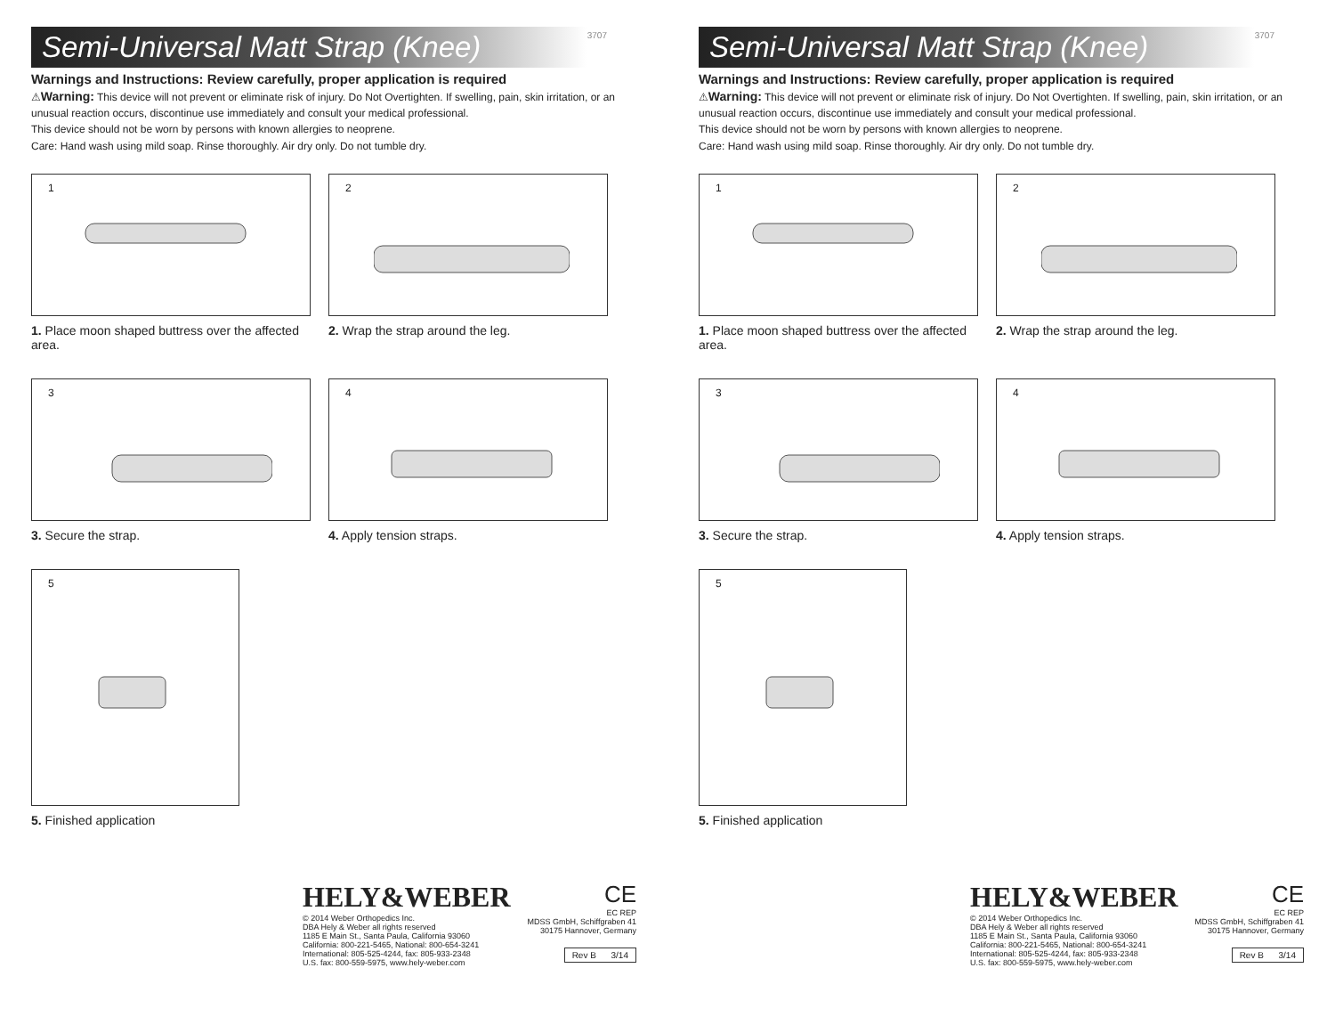3707
Semi-Universal Matt Strap (Knee)
Warnings and Instructions: Review carefully, proper application is required
⚠Warning: This device will not prevent or eliminate risk of injury. Do Not Overtighten. If swelling, pain, skin irritation, or an unusual reaction occurs, discontinue use immediately and consult your medical professional.
This device should not be worn by persons with known allergies to neoprene.
Care: Hand wash using mild soap. Rinse thoroughly. Air dry only. Do not tumble dry.
1
1. Place moon shaped buttress over the affected area.
2
2. Wrap the strap around the leg.
3
3. Secure the strap.
4
4. Apply tension straps.
5
5. Finished application
HELY&WEBER
© 2014 Weber Orthopedics Inc.
DBA Hely & Weber all rights reserved
1185 E Main St., Santa Paula, California 93060
California: 800-221-5465, National: 800-654-3241
International: 805-525-4244, fax: 805-933-2348
U.S. fax: 800-559-5975, www.hely-weber.com
CE
EC REP
MDSS GmbH, Schiffgraben 41
30175 Hannover, Germany
Rev B 3/14
3707
Semi-Universal Matt Strap (Knee)
Warnings and Instructions: Review carefully, proper application is required
⚠Warning: This device will not prevent or eliminate risk of injury. Do Not Overtighten. If swelling, pain, skin irritation, or an unusual reaction occurs, discontinue use immediately and consult your medical professional.
This device should not be worn by persons with known allergies to neoprene.
Care: Hand wash using mild soap. Rinse thoroughly. Air dry only. Do not tumble dry.
1
1. Place moon shaped buttress over the affected area.
2
2. Wrap the strap around the leg.
3
3. Secure the strap.
4
4. Apply tension straps.
5
5. Finished application
HELY&WEBER
© 2014 Weber Orthopedics Inc.
DBA Hely & Weber all rights reserved
1185 E Main St., Santa Paula, California 93060
California: 800-221-5465, National: 800-654-3241
International: 805-525-4244, fax: 805-933-2348
U.S. fax: 800-559-5975, www.hely-weber.com
CE
EC REP
MDSS GmbH, Schiffgraben 41
30175 Hannover, Germany
Rev B 3/14